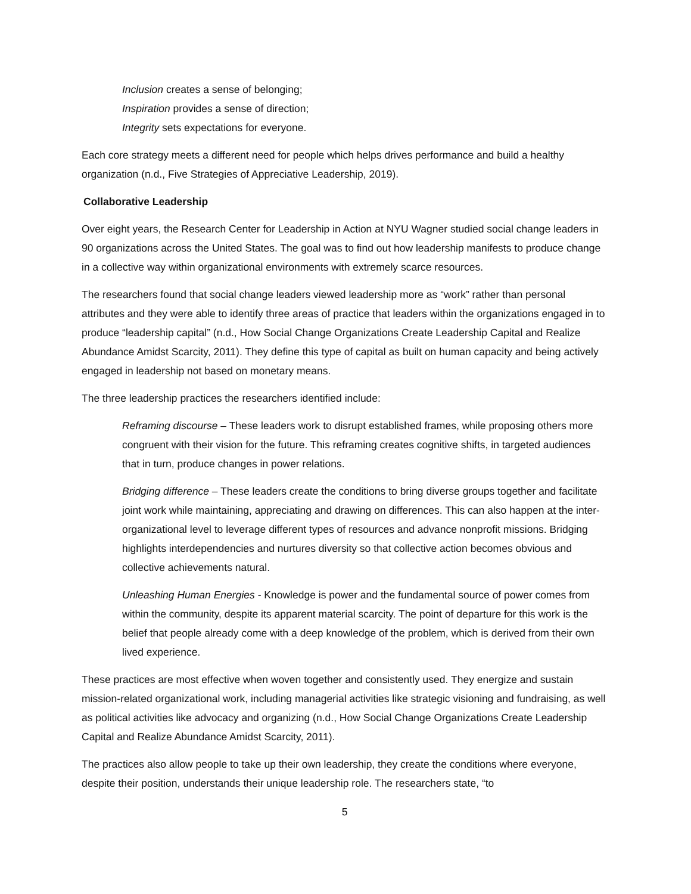Inclusion creates a sense of belonging;
Inspiration provides a sense of direction;
Integrity sets expectations for everyone.
Each core strategy meets a different need for people which helps drives performance and build a healthy organization (n.d., Five Strategies of Appreciative Leadership, 2019).
Collaborative Leadership
Over eight years, the Research Center for Leadership in Action at NYU Wagner studied social change leaders in 90 organizations across the United States. The goal was to find out how leadership manifests to produce change in a collective way within organizational environments with extremely scarce resources.
The researchers found that social change leaders viewed leadership more as “work” rather than personal attributes and they were able to identify three areas of practice that leaders within the organizations engaged in to produce “leadership capital” (n.d., How Social Change Organizations Create Leadership Capital and Realize Abundance Amidst Scarcity, 2011). They define this type of capital as built on human capacity and being actively engaged in leadership not based on monetary means.
The three leadership practices the researchers identified include:
Reframing discourse – These leaders work to disrupt established frames, while proposing others more congruent with their vision for the future. This reframing creates cognitive shifts, in targeted audiences that in turn, produce changes in power relations.
Bridging difference – These leaders create the conditions to bring diverse groups together and facilitate joint work while maintaining, appreciating and drawing on differences. This can also happen at the inter-organizational level to leverage different types of resources and advance nonprofit missions. Bridging highlights interdependencies and nurtures diversity so that collective action becomes obvious and collective achievements natural.
Unleashing Human Energies - Knowledge is power and the fundamental source of power comes from within the community, despite its apparent material scarcity. The point of departure for this work is the belief that people already come with a deep knowledge of the problem, which is derived from their own lived experience.
These practices are most effective when woven together and consistently used. They energize and sustain mission-related organizational work, including managerial activities like strategic visioning and fundraising, as well as political activities like advocacy and organizing (n.d., How Social Change Organizations Create Leadership Capital and Realize Abundance Amidst Scarcity, 2011).
The practices also allow people to take up their own leadership, they create the conditions where everyone, despite their position, understands their unique leadership role. The researchers state, “to
5